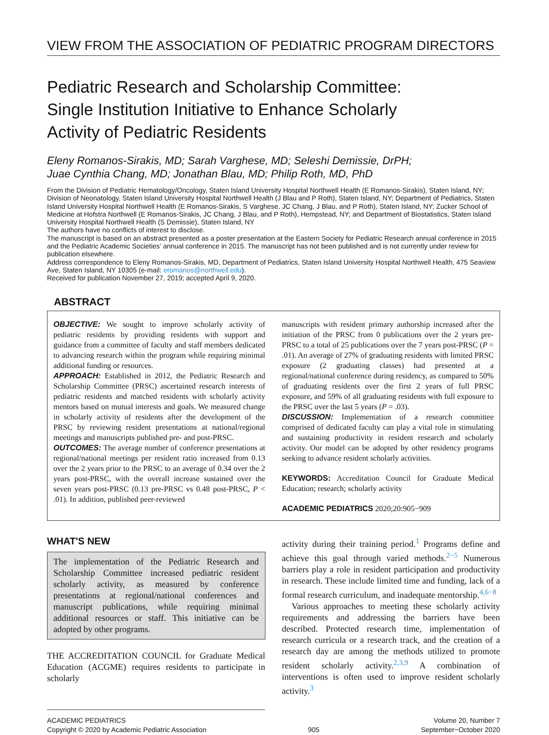VIEW FROM THE ASSOCIATION OF PEDIATRIC PROGRAM DIRECTORS
Pediatric Research and Scholarship Committee:
Single Institution Initiative to Enhance Scholarly
Activity of Pediatric Residents
Eleny Romanos-Sirakis, MD; Sarah Varghese, MD; Seleshi Demissie, DrPH;
Juae Cynthia Chang, MD; Jonathan Blau, MD; Philip Roth, MD, PhD
From the Division of Pediatric Hematology/Oncology, Staten Island University Hospital Northwell Health (E Romanos-Sirakis), Staten Island, NY; Division of Neonatology, Staten Island University Hospital Northwell Health (J Blau and P Roth), Staten Island, NY; Department of Pediatrics, Staten Island University Hospital Northwell Health (E Romanos-Sirakis, S Varghese, JC Chang, J Blau, and P Roth), Staten Island, NY; Zucker School of Medicine at Hofstra Northwell (E Romanos-Sirakis, JC Chang, J Blau, and P Roth), Hempstead, NY; and Department of Biostatistics, Staten Island University Hospital Northwell Health (S Demissie), Staten Island, NY
The authors have no conflicts of interest to disclose.
The manuscript is based on an abstract presented as a poster presentation at the Eastern Society for Pediatric Research annual conference in 2015 and the Pediatric Academic Societies' annual conference in 2015. The manuscript has not been published and is not currently under review for publication elsewhere.
Address correspondence to Eleny Romanos-Sirakis, MD, Department of Pediatrics, Staten Island University Hospital Northwell Health, 475 Seaview Ave, Staten Island, NY 10305 (e-mail: eromanos@northwell.edu).
Received for publication November 27, 2019; accepted April 9, 2020.
ABSTRACT
OBJECTIVE: We sought to improve scholarly activity of pediatric residents by providing residents with support and guidance from a committee of faculty and staff members dedicated to advancing research within the program while requiring minimal additional funding or resources.
APPROACH: Established in 2012, the Pediatric Research and Scholarship Committee (PRSC) ascertained research interests of pediatric residents and matched residents with scholarly activity mentors based on mutual interests and goals. We measured change in scholarly activity of residents after the development of the PRSC by reviewing resident presentations at national/regional meetings and manuscripts published pre- and post-PRSC.
OUTCOMES: The average number of conference presentations at regional/national meetings per resident ratio increased from 0.13 over the 2 years prior to the PRSC to an average of 0.34 over the 2 years post-PRSC, with the overall increase sustained over the seven years post-PRSC (0.13 pre-PRSC vs 0.48 post-PRSC, P < .01). In addition, published peer-reviewed
manuscripts with resident primary authorship increased after the initiation of the PRSC from 0 publications over the 2 years pre-PRSC to a total of 25 publications over the 7 years post-PRSC (P = .01). An average of 27% of graduating residents with limited PRSC exposure (2 graduating classes) had presented at a regional/national conference during residency, as compared to 50% of graduating residents over the first 2 years of full PRSC exposure, and 59% of all graduating residents with full exposure to the PRSC over the last 5 years (P = .03).
DISCUSSION: Implementation of a research committee comprised of dedicated faculty can play a vital role in stimulating and sustaining productivity in resident research and scholarly activity. Our model can be adopted by other residency programs seeking to advance resident scholarly activities.
KEYWORDS: Accreditation Council for Graduate Medical Education; research; scholarly activity
ACADEMIC PEDIATRICS 2020;20:905−909
WHAT'S NEW
The implementation of the Pediatric Research and Scholarship Committee increased pediatric resident scholarly activity, as measured by conference presentations at regional/national conferences and manuscript publications, while requiring minimal additional resources or staff. This initiative can be adopted by other programs.
THE ACCREDITATION COUNCIL for Graduate Medical Education (ACGME) requires residents to participate in scholarly
activity during their training period.<sup>1</sup> Programs define and achieve this goal through varied methods.<sup>2−5</sup> Numerous barriers play a role in resident participation and productivity in research. These include limited time and funding, lack of a formal research curriculum, and inadequate mentorship.<sup>4,6−8</sup>
Various approaches to meeting these scholarly activity requirements and addressing the barriers have been described. Protected research time, implementation of research curricula or a research track, and the creation of a research day are among the methods utilized to promote resident scholarly activity.<sup>2,3,9</sup> A combination of interventions is often used to improve resident scholarly activity.<sup>3</sup>
ACADEMIC PEDIATRICS
Copyright © 2020 by Academic Pediatric Association
905
Volume 20, Number 7
September−October 2020